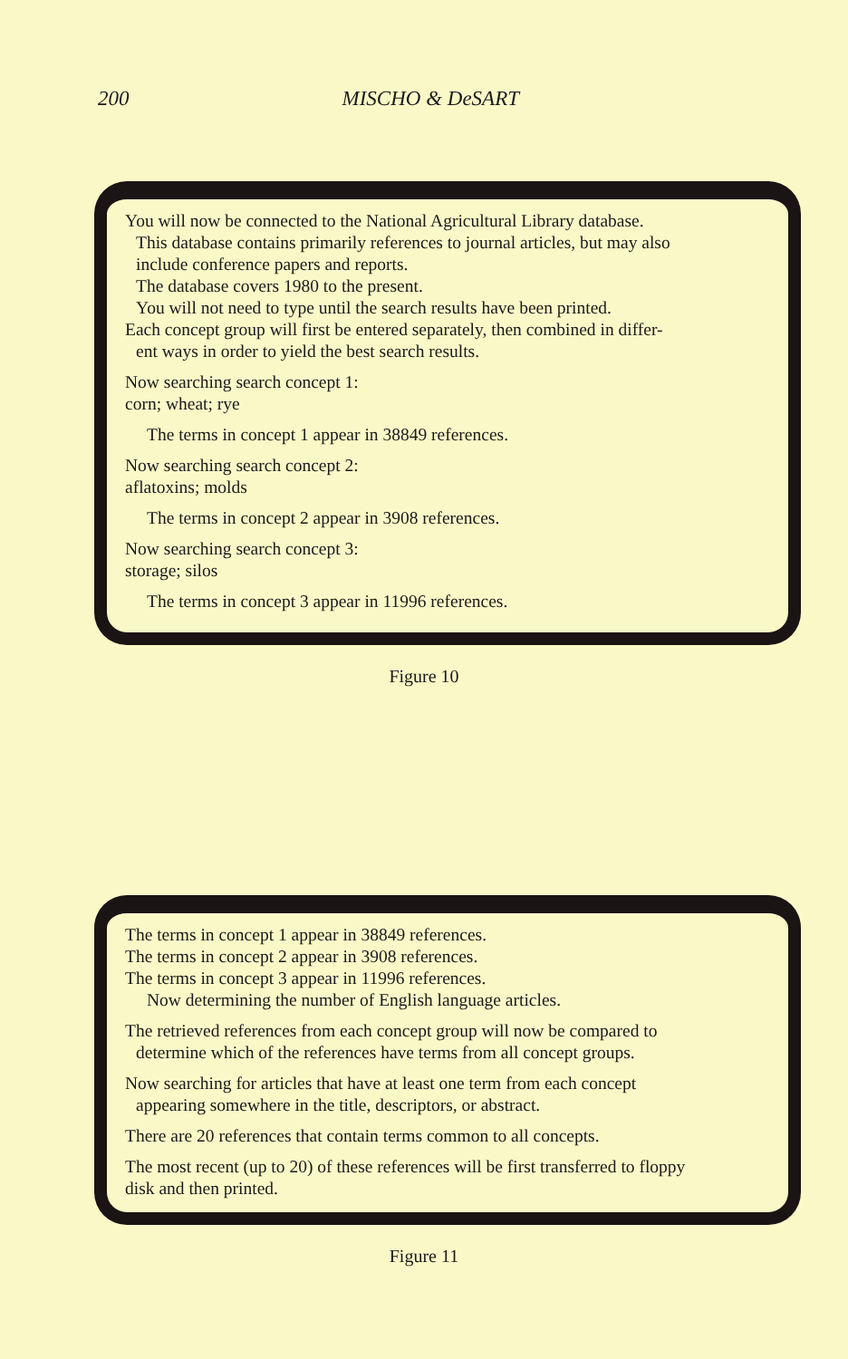200 MISCHO & DeSART
You will now be connected to the National Agricultural Library database.
This database contains primarily references to journal articles, but may also
include conference papers and reports.
The database covers 1980 to the present.
You will not need to type until the search results have been printed.
Each concept group will first be entered separately, then combined in differ-
ent ways in order to yield the best search results.
Now searching search concept 1:
corn; wheat; rye
The terms in concept 1 appear in 38849 references.
Now searching search concept 2:
aflatoxins; molds
The terms in concept 2 appear in 3908 references.
Now searching search concept 3:
storage; silos
The terms in concept 3 appear in 11996 references.
Figure 10
The terms in concept 1 appear in 38849 references.
The terms in concept 2 appear in 3908 references.
The terms in concept 3 appear in 11996 references.
Now determining the number of English language articles.
The retrieved references from each concept group will now be compared to
determine which of the references have terms from all concept groups.
Now searching for articles that have at least one term from each concept
appearing somewhere in the title, descriptors, or abstract.
There are 20 references that contain terms common to all concepts.
The most recent (up to 20) of these references will be first transferred to floppy
disk and then printed.
Figure 11